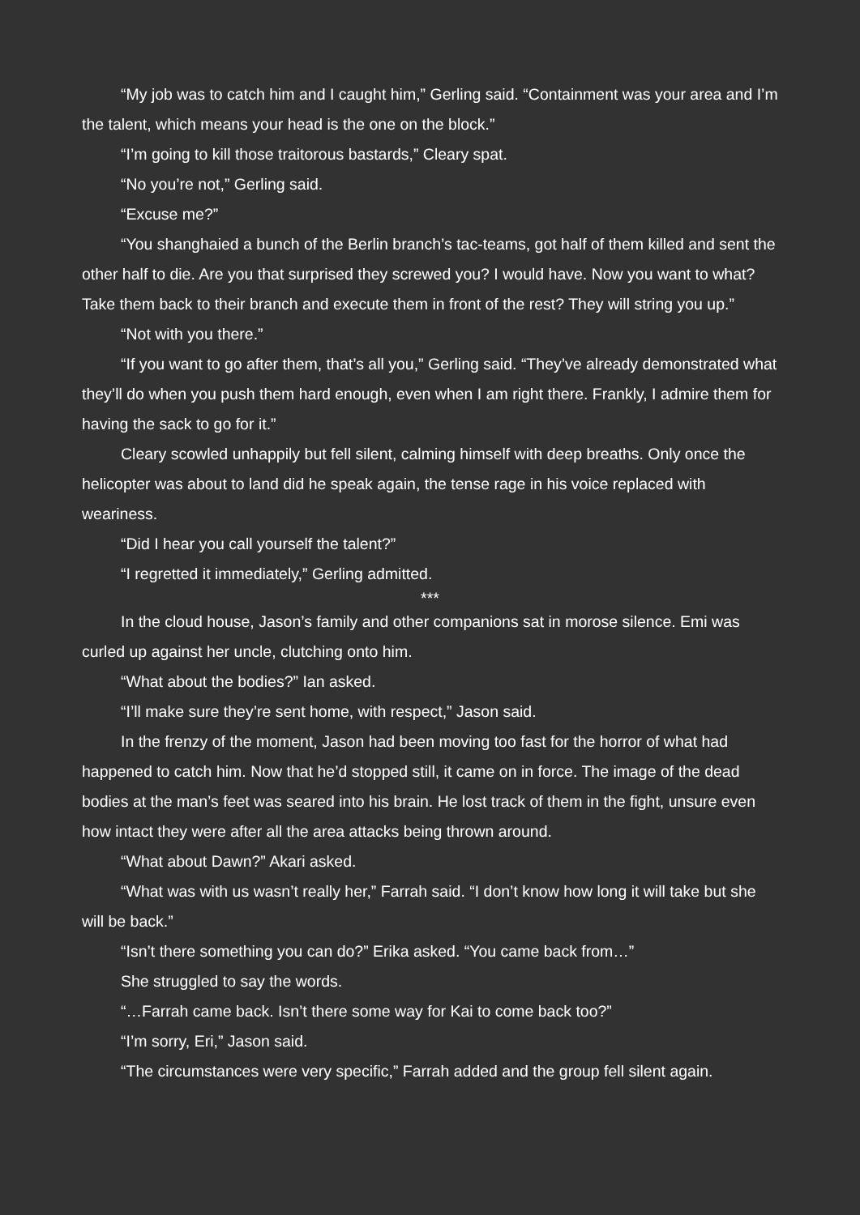“My job was to catch him and I caught him,” Gerling said. “Containment was your area and I’m the talent, which means your head is the one on the block.”
“I’m going to kill those traitorous bastards,” Cleary spat.
“No you’re not,” Gerling said.
“Excuse me?”
“You shanghaied a bunch of the Berlin branch’s tac-teams, got half of them killed and sent the other half to die. Are you that surprised they screwed you? I would have. Now you want to what? Take them back to their branch and execute them in front of the rest? They will string you up.”
“Not with you there.”
“If you want to go after them, that’s all you,” Gerling said. “They’ve already demonstrated what they’ll do when you push them hard enough, even when I am right there. Frankly, I admire them for having the sack to go for it.”
Cleary scowled unhappily but fell silent, calming himself with deep breaths. Only once the helicopter was about to land did he speak again, the tense rage in his voice replaced with weariness.
“Did I hear you call yourself the talent?”
“I regretted it immediately,” Gerling admitted.
***
In the cloud house, Jason’s family and other companions sat in morose silence. Emi was curled up against her uncle, clutching onto him.
“What about the bodies?” Ian asked.
“I’ll make sure they’re sent home, with respect,” Jason said.
In the frenzy of the moment, Jason had been moving too fast for the horror of what had happened to catch him. Now that he’d stopped still, it came on in force. The image of the dead bodies at the man’s feet was seared into his brain. He lost track of them in the fight, unsure even how intact they were after all the area attacks being thrown around.
“What about Dawn?” Akari asked.
“What was with us wasn’t really her,” Farrah said. “I don’t know how long it will take but she will be back.”
“Isn’t there something you can do?” Erika asked. “You came back from…”
She struggled to say the words.
“…Farrah came back. Isn’t there some way for Kai to come back too?”
“I’m sorry, Eri,” Jason said.
“The circumstances were very specific,” Farrah added and the group fell silent again.